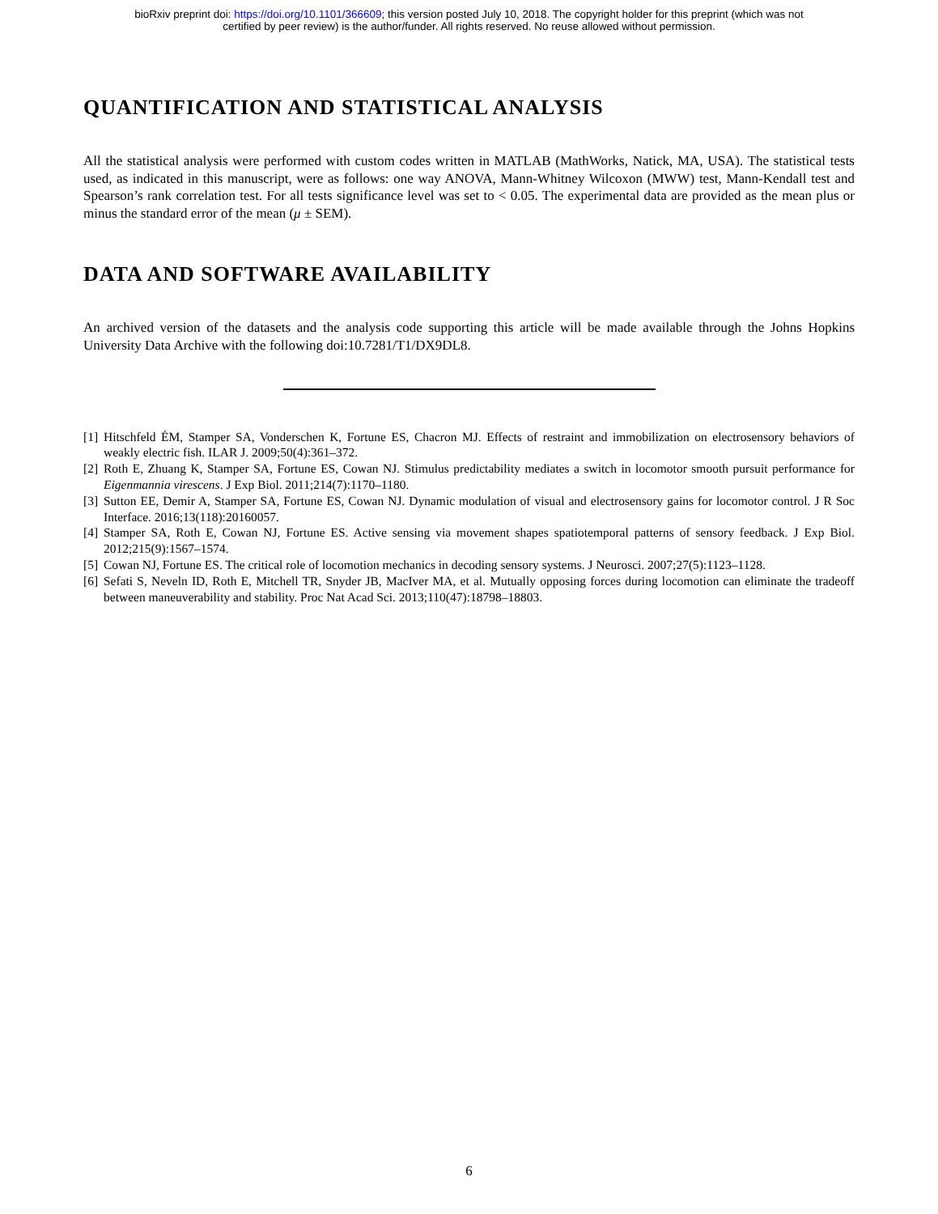bioRxiv preprint doi: https://doi.org/10.1101/366609; this version posted July 10, 2018. The copyright holder for this preprint (which was not
certified by peer review) is the author/funder. All rights reserved. No reuse allowed without permission.
QUANTIFICATION AND STATISTICAL ANALYSIS
All the statistical analysis were performed with custom codes written in MATLAB (MathWorks, Natick, MA, USA). The statistical tests used, as indicated in this manuscript, were as follows: one way ANOVA, Mann-Whitney Wilcoxon (MWW) test, Mann-Kendall test and Spearson’s rank correlation test. For all tests significance level was set to < 0.05. The experimental data are provided as the mean plus or minus the standard error of the mean (μ ± SEM).
DATA AND SOFTWARE AVAILABILITY
An archived version of the datasets and the analysis code supporting this article will be made available through the Johns Hopkins University Data Archive with the following doi:10.7281/T1/DX9DL8.
[1] Hitschfeld ÉM, Stamper SA, Vonderschen K, Fortune ES, Chacron MJ. Effects of restraint and immobilization on electrosensory behaviors of weakly electric fish. ILAR J. 2009;50(4):361–372.
[2] Roth E, Zhuang K, Stamper SA, Fortune ES, Cowan NJ. Stimulus predictability mediates a switch in locomotor smooth pursuit performance for Eigenmannia virescens. J Exp Biol. 2011;214(7):1170–1180.
[3] Sutton EE, Demir A, Stamper SA, Fortune ES, Cowan NJ. Dynamic modulation of visual and electrosensory gains for locomotor control. J R Soc Interface. 2016;13(118):20160057.
[4] Stamper SA, Roth E, Cowan NJ, Fortune ES. Active sensing via movement shapes spatiotemporal patterns of sensory feedback. J Exp Biol. 2012;215(9):1567–1574.
[5] Cowan NJ, Fortune ES. The critical role of locomotion mechanics in decoding sensory systems. J Neurosci. 2007;27(5):1123–1128.
[6] Sefati S, Neveln ID, Roth E, Mitchell TR, Snyder JB, MacIver MA, et al. Mutually opposing forces during locomotion can eliminate the tradeoff between maneuverability and stability. Proc Nat Acad Sci. 2013;110(47):18798–18803.
6